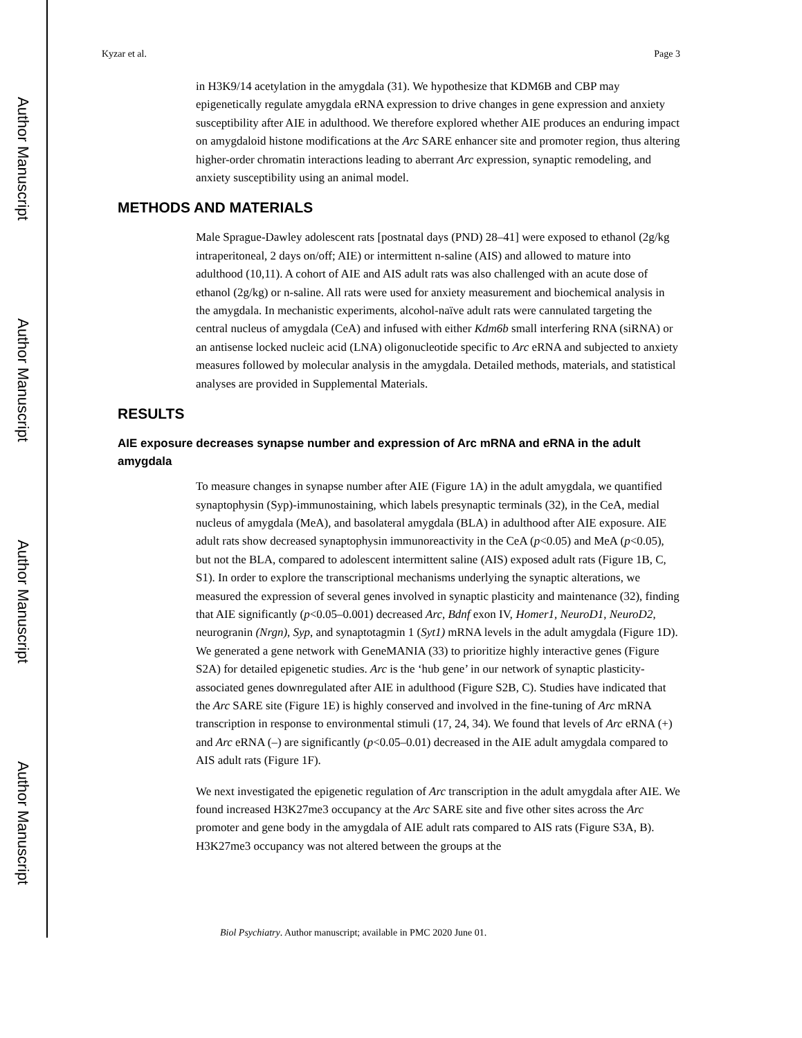Author Manuscript
Author Manuscript
Author Manuscript
Author Manuscript
Kyzar et al. Page 3
in H3K9/14 acetylation in the amygdala (31). We hypothesize that KDM6B and CBP may epigenetically regulate amygdala eRNA expression to drive changes in gene expression and anxiety susceptibility after AIE in adulthood. We therefore explored whether AIE produces an enduring impact on amygdaloid histone modifications at the Arc SARE enhancer site and promoter region, thus altering higher-order chromatin interactions leading to aberrant Arc expression, synaptic remodeling, and anxiety susceptibility using an animal model.
METHODS AND MATERIALS
Male Sprague-Dawley adolescent rats [postnatal days (PND) 28–41] were exposed to ethanol (2g/kg intraperitoneal, 2 days on/off; AIE) or intermittent n-saline (AIS) and allowed to mature into adulthood (10,11). A cohort of AIE and AIS adult rats was also challenged with an acute dose of ethanol (2g/kg) or n-saline. All rats were used for anxiety measurement and biochemical analysis in the amygdala. In mechanistic experiments, alcohol-naïve adult rats were cannulated targeting the central nucleus of amygdala (CeA) and infused with either Kdm6b small interfering RNA (siRNA) or an antisense locked nucleic acid (LNA) oligonucleotide specific to Arc eRNA and subjected to anxiety measures followed by molecular analysis in the amygdala. Detailed methods, materials, and statistical analyses are provided in Supplemental Materials.
RESULTS
AIE exposure decreases synapse number and expression of Arc mRNA and eRNA in the adult amygdala
To measure changes in synapse number after AIE (Figure 1A) in the adult amygdala, we quantified synaptophysin (Syp)-immunostaining, which labels presynaptic terminals (32), in the CeA, medial nucleus of amygdala (MeA), and basolateral amygdala (BLA) in adulthood after AIE exposure. AIE adult rats show decreased synaptophysin immunoreactivity in the CeA (p<0.05) and MeA (p<0.05), but not the BLA, compared to adolescent intermittent saline (AIS) exposed adult rats (Figure 1B, C, S1). In order to explore the transcriptional mechanisms underlying the synaptic alterations, we measured the expression of several genes involved in synaptic plasticity and maintenance (32), finding that AIE significantly (p<0.05–0.001) decreased Arc, Bdnf exon IV, Homer1, NeuroD1, NeuroD2, neurogranin (Nrgn), Syp, and synaptotagmin 1 (Syt1) mRNA levels in the adult amygdala (Figure 1D). We generated a gene network with GeneMANIA (33) to prioritize highly interactive genes (Figure S2A) for detailed epigenetic studies. Arc is the ‘hub gene’ in our network of synaptic plasticity-associated genes downregulated after AIE in adulthood (Figure S2B, C). Studies have indicated that the Arc SARE site (Figure 1E) is highly conserved and involved in the fine-tuning of Arc mRNA transcription in response to environmental stimuli (17, 24, 34). We found that levels of Arc eRNA (+) and Arc eRNA (–) are significantly (p<0.05–0.01) decreased in the AIE adult amygdala compared to AIS adult rats (Figure 1F).
We next investigated the epigenetic regulation of Arc transcription in the adult amygdala after AIE. We found increased H3K27me3 occupancy at the Arc SARE site and five other sites across the Arc promoter and gene body in the amygdala of AIE adult rats compared to AIS rats (Figure S3A, B). H3K27me3 occupancy was not altered between the groups at the
Biol Psychiatry. Author manuscript; available in PMC 2020 June 01.